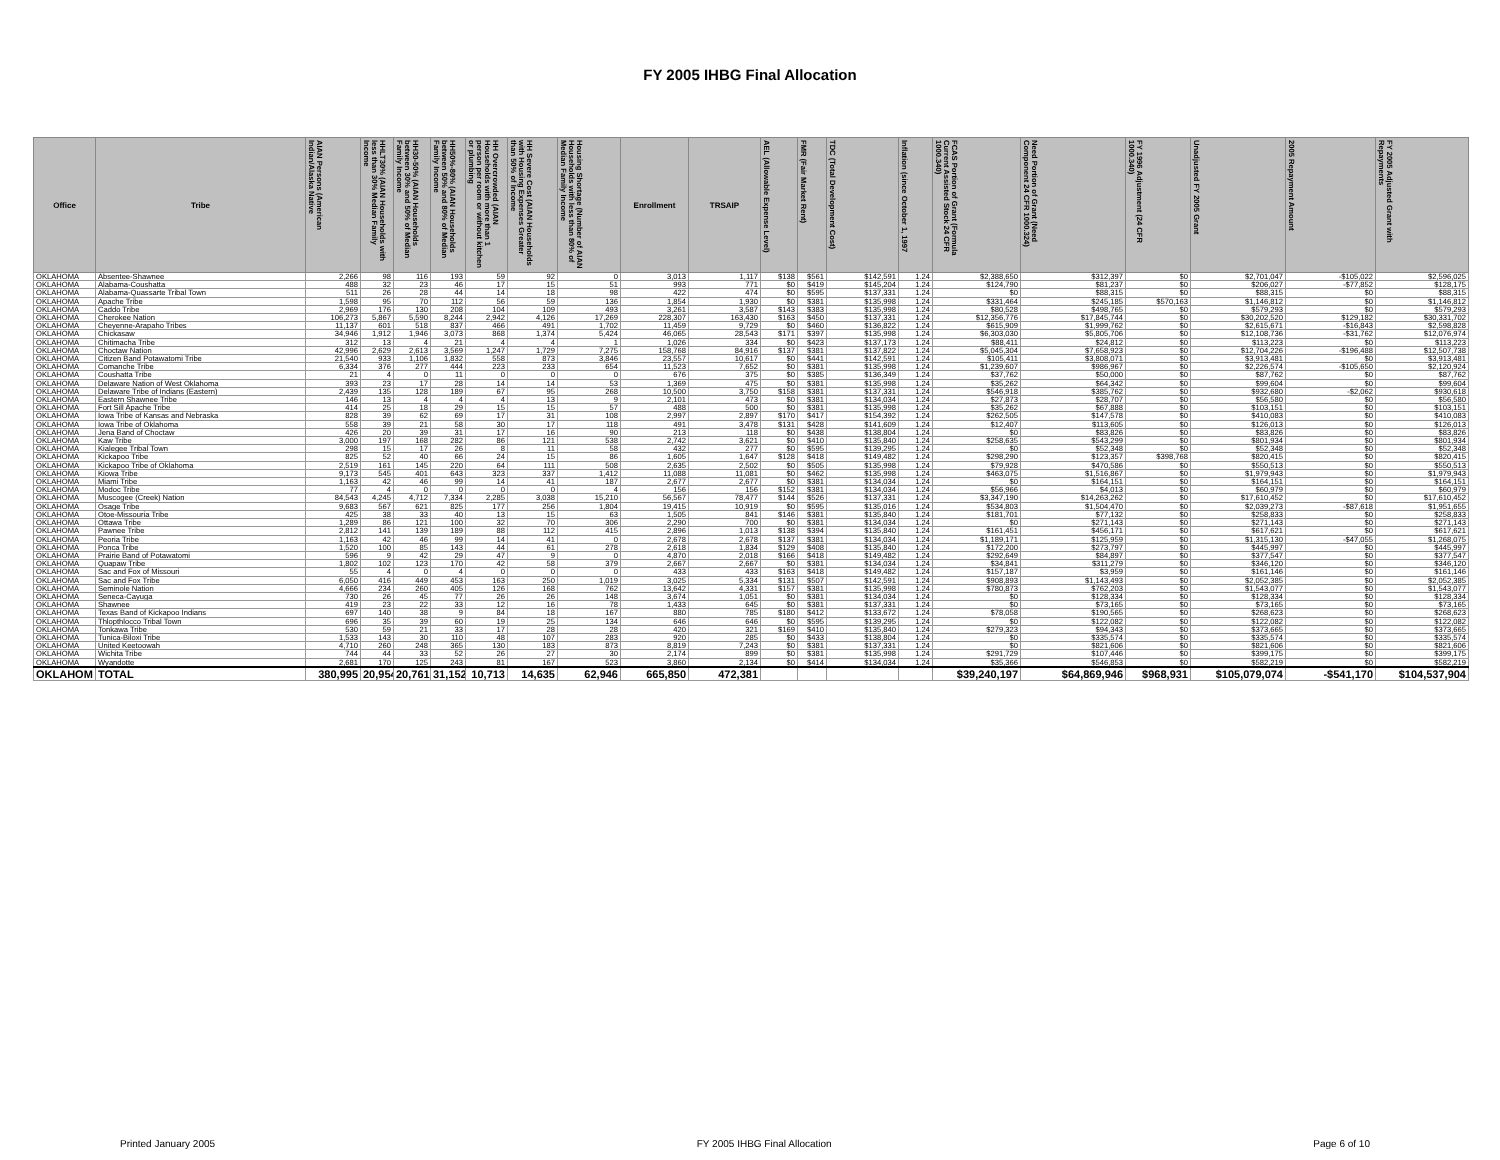FY 2005 IHBG Final Allocation
| Office | Tribe | AIAN Persons (American Indian/Alaska Native | HHLT30% (AIAN Households with less than 30% Median Family Income | HH30-50% (AIAN Households between 30% and 50% of Median Family Income | HH50%-80% (AIAN Households between 50% and 80% of Median Family Income | HH Overcrowded (AIAN Households with more than 1 person per room or without kitchen or plumbing | HH Severe Cost (AIAN Households with Housing Expenses Greater than 50% of Income | Housing Shortage (Number of AIAN Households with less than 80% of Median Family Income | Enrollment | TRSAIP | AEL (Allowable Expense Level) | FMR (Fair Market Rent) | TDC (Total Development Cost) | Inflation (since October 1, 1997 | FCAS Portion of Grant (Formula Current Assisted Stock 24 CFR 1000.340) | Need Portion of Grant (Need Component 24 CFR 1000.324) | FY 1996 Adjustment (24 CFR 1000.340) | Unadjusted FY 2005 Grant | 2005 Repayment Amount | FY 2005 Adjusted Grant with Repayments |
| --- | --- | --- | --- | --- | --- | --- | --- | --- | --- | --- | --- | --- | --- | --- | --- | --- | --- | --- | --- | --- |
| OKLAHOMA | Absentee-Shawnee | 2,266 | 98 | 116 | 193 | 59 | 92 | 0 | 3,013 | 1,117 | $138 | $561 | $142,591 | 1.24 | $2,388,650 | $312,397 | $0 | $2,701,047 | -$105,022 | $2,596,025 |
| OKLAHOMA | Alabama-Coushatta | 488 | 32 | 23 | 46 | 17 | 15 | 51 | 993 | 771 | $0 | $419 | $145,204 | 1.24 | $124,790 | $81,237 | $0 | $206,027 | -$77,852 | $128,175 |
| OKLAHOMA | Alabama-Quassarte Tribal Town | 511 | 26 | 28 | 44 | 14 | 18 | 98 | 422 | 474 | $0 | $595 | $137,331 | 1.24 | $0 | $88,315 | $0 | $88,315 | $0 | $88,315 |
| OKLAHOMA | Apache Tribe | 1,598 | 95 | 70 | 112 | 56 | 59 | 136 | 1,854 | 1,930 | $0 | $381 | $135,998 | 1.24 | $331,464 | $245,185 | $570,163 | $1,146,812 | $0 | $1,146,812 |
| OKLAHOMA | Caddo Tribe | 2,969 | 176 | 130 | 208 | 104 | 109 | 493 | 3,261 | 3,587 | $143 | $383 | $135,998 | 1.24 | $80,528 | $498,765 | $0 | $579,293 | $0 | $579,293 |
| OKLAHOMA | Cherokee Nation | 106,273 | 5,867 | 5,590 | 8,244 | 2,942 | 4,126 | 17,269 | 228,307 | 163,430 | $163 | $450 | $137,331 | 1.24 | $12,356,776 | $17,845,744 | $0 | $30,202,520 | $129,182 | $30,331,702 |
| OKLAHOMA | Cheyenne-Arapaho Tribes | 11,137 | 601 | 518 | 837 | 466 | 491 | 1,702 | 11,459 | 9,729 | $0 | $460 | $136,822 | 1.24 | $615,909 | $1,999,762 | $0 | $2,615,671 | -$16,843 | $2,598,828 |
| OKLAHOMA | Chickasaw | 34,946 | 1,912 | 1,946 | 3,073 | 868 | 1,374 | 5,424 | 46,065 | 28,543 | $171 | $397 | $135,998 | 1.24 | $6,303,030 | $5,805,706 | $0 | $12,108,736 | -$31,762 | $12,076,974 |
| OKLAHOMA | Chitimacha Tribe | 312 | 13 | 4 | 21 | 4 | 4 | 1 | 1,026 | 334 | $0 | $423 | $137,173 | 1.24 | $88,411 | $24,812 | $0 | $113,223 | $0 | $113,223 |
| OKLAHOMA | Choctaw Nation | 42,996 | 2,629 | 2,613 | 3,569 | 1,247 | 1,729 | 7,275 | 158,768 | 84,916 | $137 | $381 | $137,822 | 1.24 | $5,045,304 | $7,658,923 | $0 | $12,704,226 | -$196,488 | $12,507,738 |
| OKLAHOMA | Citizen Band Potawatomi Tribe | 21,540 | 933 | 1,106 | 1,832 | 558 | 873 | 3,846 | 23,557 | 10,617 | $0 | $441 | $142,591 | 1.24 | $105,411 | $3,808,071 | $0 | $3,913,481 | $0 | $3,913,481 |
| OKLAHOMA | Comanche Tribe | 6,334 | 376 | 277 | 444 | 223 | 233 | 654 | 11,523 | 7,652 | $0 | $381 | $135,998 | 1.24 | $1,239,607 | $986,967 | $0 | $2,226,574 | -$105,650 | $2,120,924 |
| OKLAHOMA | Coushatta Tribe | 21 | 4 | 0 | 11 | 0 | 0 | 0 | 676 | 375 | $0 | $385 | $136,349 | 1.24 | $37,762 | $50,000 | $0 | $87,762 | $0 | $87,762 |
| OKLAHOMA | Delaware Nation of West Oklahoma | 393 | 23 | 17 | 28 | 14 | 14 | 53 | 1,369 | 475 | $0 | $381 | $135,998 | 1.24 | $35,262 | $64,342 | $0 | $99,604 | $0 | $99,604 |
| OKLAHOMA | Delaware Tribe of Indians (Eastern) | 2,439 | 135 | 128 | 189 | 67 | 95 | 268 | 10,500 | 3,750 | $158 | $381 | $137,331 | 1.24 | $546,918 | $385,762 | $0 | $932,680 | -$2,062 | $930,618 |
| OKLAHOMA | Eastern Shawnee Tribe | 146 | 13 | 4 | 4 | 4 | 13 | 9 | 2,101 | 473 | $0 | $381 | $134,034 | 1.24 | $27,873 | $28,707 | $0 | $56,580 | $0 | $56,580 |
| OKLAHOMA | Fort Sill Apache Tribe | 414 | 25 | 18 | 29 | 15 | 15 | 57 | 488 | 500 | $0 | $381 | $135,998 | 1.24 | $35,262 | $67,888 | $0 | $103,151 | $0 | $103,151 |
| OKLAHOMA | Iowa Tribe of Kansas and Nebraska | 828 | 39 | 62 | 69 | 17 | 31 | 108 | 2,997 | 2,897 | $170 | $417 | $154,392 | 1.24 | $262,505 | $147,578 | $0 | $410,083 | $0 | $410,083 |
| OKLAHOMA | Iowa Tribe of Oklahoma | 558 | 39 | 21 | 58 | 30 | 17 | 118 | 491 | 3,478 | $131 | $428 | $141,609 | 1.24 | $12,407 | $113,605 | $0 | $126,013 | $0 | $126,013 |
| OKLAHOMA | Jena Band of Choctaw | 426 | 20 | 39 | 31 | 17 | 16 | 90 | 213 | 118 | $0 | $438 | $138,804 | 1.24 | $0 | $83,826 | $0 | $83,826 | $0 | $83,826 |
| OKLAHOMA | Kaw Tribe | 3,000 | 197 | 168 | 282 | 86 | 121 | 538 | 2,742 | 3,621 | $0 | $410 | $135,840 | 1.24 | $258,635 | $543,299 | $0 | $801,934 | $0 | $801,934 |
| OKLAHOMA | Kialegee Tribal Town | 298 | 15 | 17 | 26 | 8 | 11 | 58 | 432 | 277 | $0 | $595 | $139,295 | 1.24 | $0 | $52,348 | $0 | $52,348 | $0 | $52,348 |
| OKLAHOMA | Kickapoo Tribe | 825 | 52 | 40 | 66 | 24 | 15 | 86 | 1,605 | 1,647 | $128 | $418 | $149,482 | 1.24 | $298,290 | $123,357 | $398,768 | $820,415 | $0 | $820,415 |
| OKLAHOMA | Kickapoo Tribe of Oklahoma | 2,519 | 161 | 145 | 220 | 64 | 111 | 508 | 2,635 | 2,502 | $0 | $505 | $135,998 | 1.24 | $79,928 | $470,586 | $0 | $550,513 | $0 | $550,513 |
| OKLAHOMA | Kiowa Tribe | 9,173 | 545 | 401 | 643 | 323 | 337 | 1,412 | 11,088 | 11,081 | $0 | $462 | $135,998 | 1.24 | $463,075 | $1,516,867 | $0 | $1,979,943 | $0 | $1,979,943 |
| OKLAHOMA | Miami Tribe | 1,163 | 42 | 46 | 99 | 14 | 41 | 187 | 2,677 | 2,677 | $0 | $381 | $134,034 | 1.24 | $0 | $164,151 | $0 | $164,151 | $0 | $164,151 |
| OKLAHOMA | Modoc Tribe | 77 | 4 | 0 | 0 | 0 | 0 | 4 | 156 | 156 | $152 | $381 | $134,034 | 1.24 | $56,966 | $4,013 | $0 | $60,979 | $0 | $60,979 |
| OKLAHOMA | Muscogee (Creek) Nation | 84,543 | 4,245 | 4,712 | 7,334 | 2,285 | 3,038 | 15,210 | 56,567 | 78,477 | $144 | $526 | $137,331 | 1.24 | $3,347,190 | $14,263,262 | $0 | $17,610,452 | $0 | $17,610,452 |
| OKLAHOMA | Osage Tribe | 9,683 | 567 | 621 | 825 | 177 | 256 | 1,804 | 19,415 | 10,919 | $0 | $595 | $135,016 | 1.24 | $534,803 | $1,504,470 | $0 | $2,039,273 | -$87,618 | $1,951,655 |
| OKLAHOMA | Otoe-Missouria Tribe | 425 | 38 | 33 | 40 | 13 | 15 | 63 | 1,505 | 841 | $146 | $381 | $135,840 | 1.24 | $181,701 | $77,132 | $0 | $258,833 | $0 | $258,833 |
| OKLAHOMA | Ottawa Tribe | 1,289 | 86 | 121 | 100 | 32 | 70 | 306 | 2,290 | 700 | $0 | $381 | $134,034 | 1.24 | $0 | $271,143 | $0 | $271,143 | $0 | $271,143 |
| OKLAHOMA | Pawnee Tribe | 2,812 | 141 | 139 | 189 | 88 | 112 | 415 | 2,896 | 1,013 | $138 | $394 | $135,840 | 1.24 | $161,451 | $456,171 | $0 | $617,621 | $0 | $617,621 |
| OKLAHOMA | Peoria Tribe | 1,163 | 42 | 46 | 99 | 14 | 41 | 0 | 2,678 | 2,678 | $137 | $381 | $134,034 | 1.24 | $1,189,171 | $125,959 | $0 | $1,315,130 | -$47,055 | $1,268,075 |
| OKLAHOMA | Ponca Tribe | 1,520 | 100 | 85 | 143 | 44 | 61 | 278 | 2,618 | 1,834 | $129 | $408 | $135,840 | 1.24 | $172,200 | $273,797 | $0 | $445,997 | $0 | $445,997 |
| OKLAHOMA | Prairie Band of Potawatomi | 596 | 9 | 42 | 29 | 47 | 9 | 0 | 4,870 | 2,018 | $166 | $418 | $149,482 | 1.24 | $292,649 | $84,897 | $0 | $377,547 | $0 | $377,547 |
| OKLAHOMA | Quapaw Tribe | 1,802 | 102 | 123 | 170 | 42 | 58 | 379 | 2,667 | 2,667 | $0 | $381 | $134,034 | 1.24 | $34,841 | $311,279 | $0 | $346,120 | $0 | $346,120 |
| OKLAHOMA | Sac and Fox of Missouri | 55 | 4 | 0 | 4 | 0 | 0 | 0 | 433 | 433 | $163 | $418 | $149,482 | 1.24 | $157,187 | $3,959 | $0 | $161,146 | $0 | $161,146 |
| OKLAHOMA | Sac and Fox Tribe | 6,050 | 416 | 449 | 453 | 163 | 250 | 1,019 | 3,025 | 5,334 | $131 | $507 | $142,591 | 1.24 | $908,893 | $1,143,493 | $0 | $2,052,385 | $0 | $2,052,385 |
| OKLAHOMA | Seminole Nation | 4,666 | 234 | 260 | 405 | 126 | 168 | 762 | 13,642 | 4,331 | $157 | $381 | $135,998 | 1.24 | $780,873 | $762,203 | $0 | $1,543,077 | $0 | $1,543,077 |
| OKLAHOMA | Seneca-Cayuga | 730 | 26 | 45 | 77 | 26 | 26 | 148 | 3,674 | 1,051 | $0 | $381 | $134,034 | 1.24 | $0 | $128,334 | $0 | $128,334 | $0 | $128,334 |
| OKLAHOMA | Shawnee | 419 | 23 | 22 | 33 | 12 | 16 | 78 | 1,433 | 645 | $0 | $381 | $137,331 | 1.24 | $0 | $73,165 | $0 | $73,165 | $0 | $73,165 |
| OKLAHOMA | Texas Band of Kickapoo Indians | 697 | 140 | 38 | 9 | 84 | 18 | 167 | 880 | 785 | $180 | $412 | $133,672 | 1.24 | $78,058 | $190,565 | $0 | $268,623 | $0 | $268,623 |
| OKLAHOMA | Thlopthlocco Tribal Town | 696 | 35 | 39 | 60 | 19 | 25 | 134 | 646 | 646 | $0 | $595 | $139,295 | 1.24 | $0 | $122,082 | $0 | $122,082 | $0 | $122,082 |
| OKLAHOMA | Tonkawa Tribe | 530 | 59 | 21 | 33 | 17 | 28 | 28 | 420 | 321 | $169 | $410 | $135,840 | 1.24 | $279,323 | $94,343 | $0 | $373,665 | $0 | $373,665 |
| OKLAHOMA | Tunica-Biloxi Tribe | 1,533 | 143 | 30 | 110 | 48 | 107 | 283 | 920 | 285 | $0 | $433 | $138,804 | 1.24 | $0 | $335,574 | $0 | $335,574 | $0 | $335,574 |
| OKLAHOMA | United Keetoowah | 4,710 | 260 | 248 | 365 | 130 | 183 | 873 | 8,819 | 7,243 | $0 | $381 | $137,331 | 1.24 | $0 | $821,606 | $0 | $821,606 | $0 | $821,606 |
| OKLAHOMA | Wichita Tribe | 744 | 44 | 33 | 52 | 26 | 27 | 30 | 2,174 | 899 | $0 | $381 | $135,998 | 1.24 | $291,729 | $107,446 | $0 | $399,175 | $0 | $399,175 |
| OKLAHOMA | Wyandotte | 2,681 | 170 | 125 | 243 | 81 | 167 | 523 | 3,860 | 2,134 | $0 | $414 | $134,034 | 1.24 | $35,366 | $546,853 | $0 | $582,219 | $0 | $582,219 |
| OKLAHOM | TOTAL | 380,995 | 20,954 | 20,761 | 31,152 | 10,713 | 14,635 | 62,946 | 665,850 | 472,381 | | | | | $39,240,197 | $64,869,946 | $968,931 | $105,079,074 | -$541,170 | $104,537,904 |
Printed January 2005 FY 2005 IHBG Final Allocation Page 6 of 10